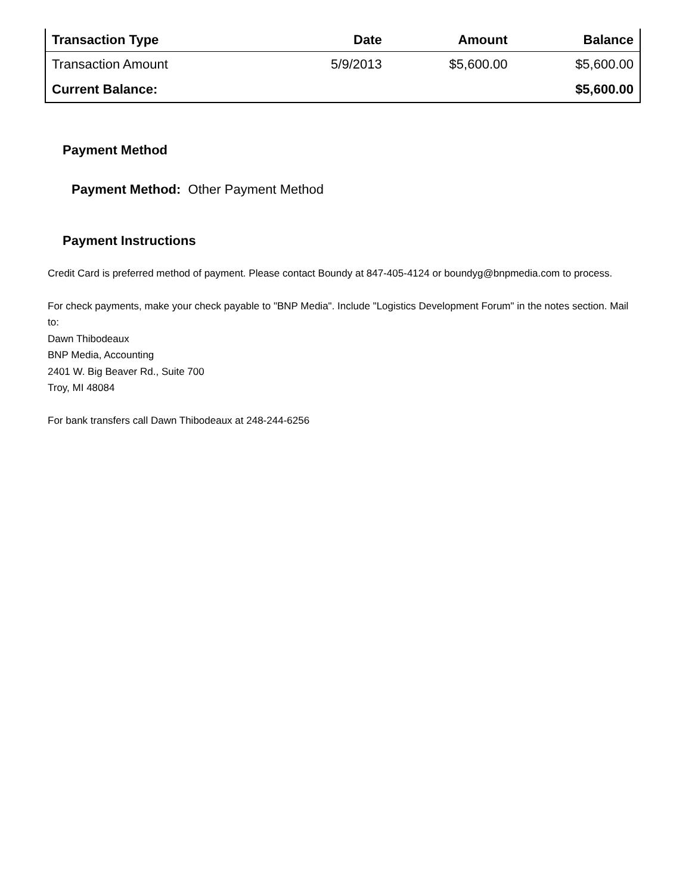| Transaction Type | Date | Amount | Balance |
| --- | --- | --- | --- |
| Transaction Amount | 5/9/2013 | $5,600.00 | $5,600.00 |
| Current Balance: | | | $5,600.00 |
Payment Method
Payment Method: Other Payment Method
Payment Instructions
Credit Card is preferred method of payment. Please contact Boundy at 847-405-4124 or boundyg@bnpmedia.com to process.
For check payments, make your check payable to "BNP Media". Include "Logistics Development Forum" in the notes section. Mail to:
Dawn Thibodeaux
BNP Media, Accounting
2401 W. Big Beaver Rd., Suite 700
Troy, MI 48084
For bank transfers call Dawn Thibodeaux at 248-244-6256